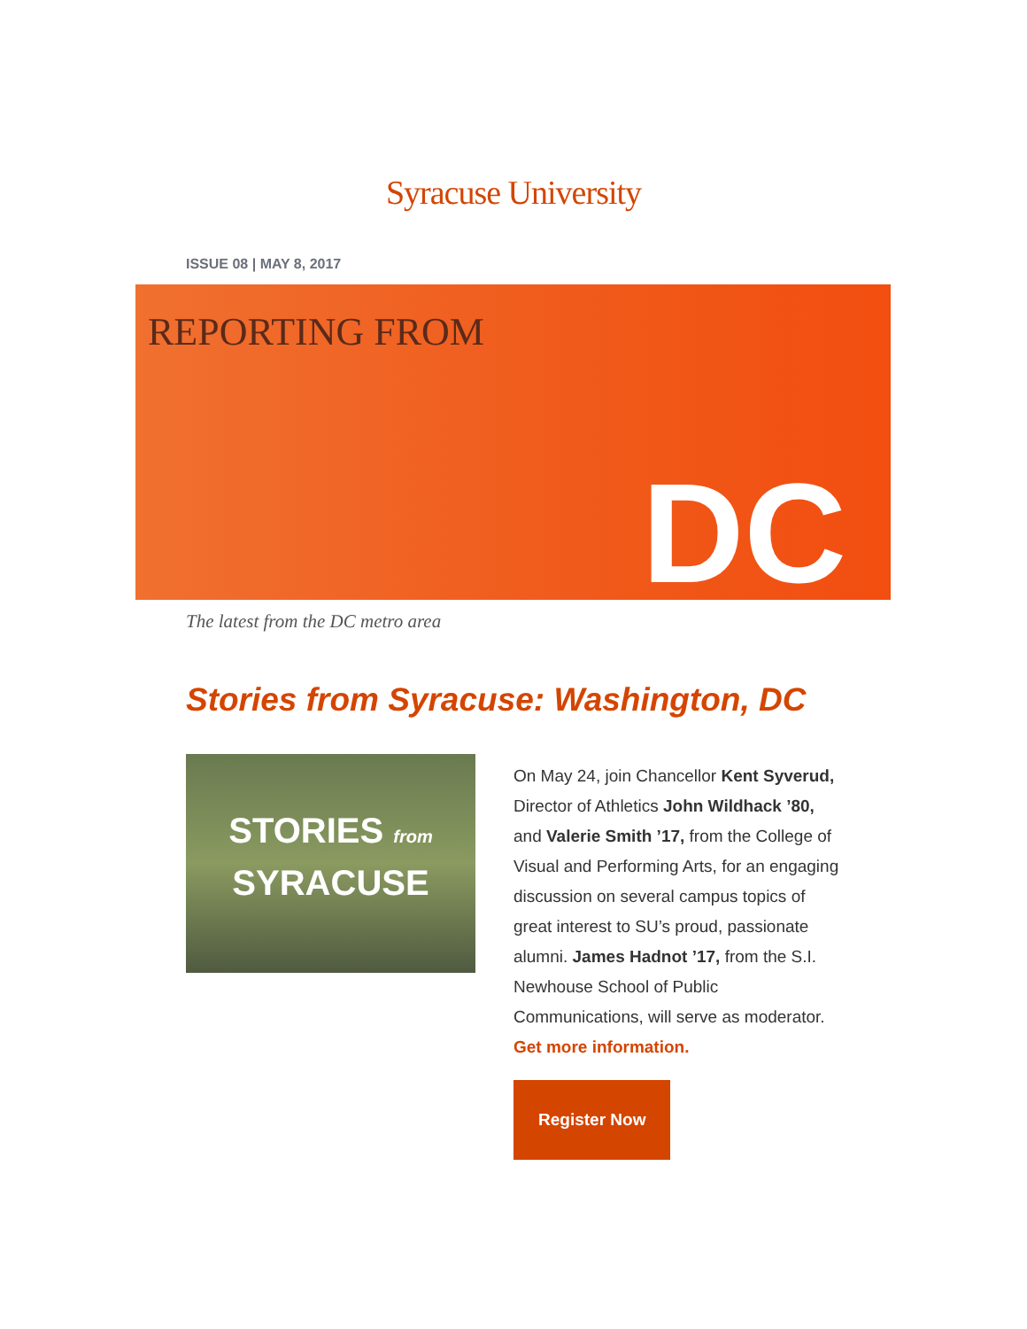Syracuse University
ISSUE 08 | MAY 8, 2017
REPORTING FROM
DC
The latest from the DC metro area
Stories from Syracuse: Washington, DC
STORIES from
SYRACUSE
On May 24, join Chancellor Kent Syverud, Director of Athletics John Wildhack ’80, and Valerie Smith ’17, from the College of Visual and Performing Arts, for an engaging discussion on several campus topics of great interest to SU’s proud, passionate alumni. James Hadnot ’17, from the S.I. Newhouse School of Public Communications, will serve as moderator. Get more information.
Register Now